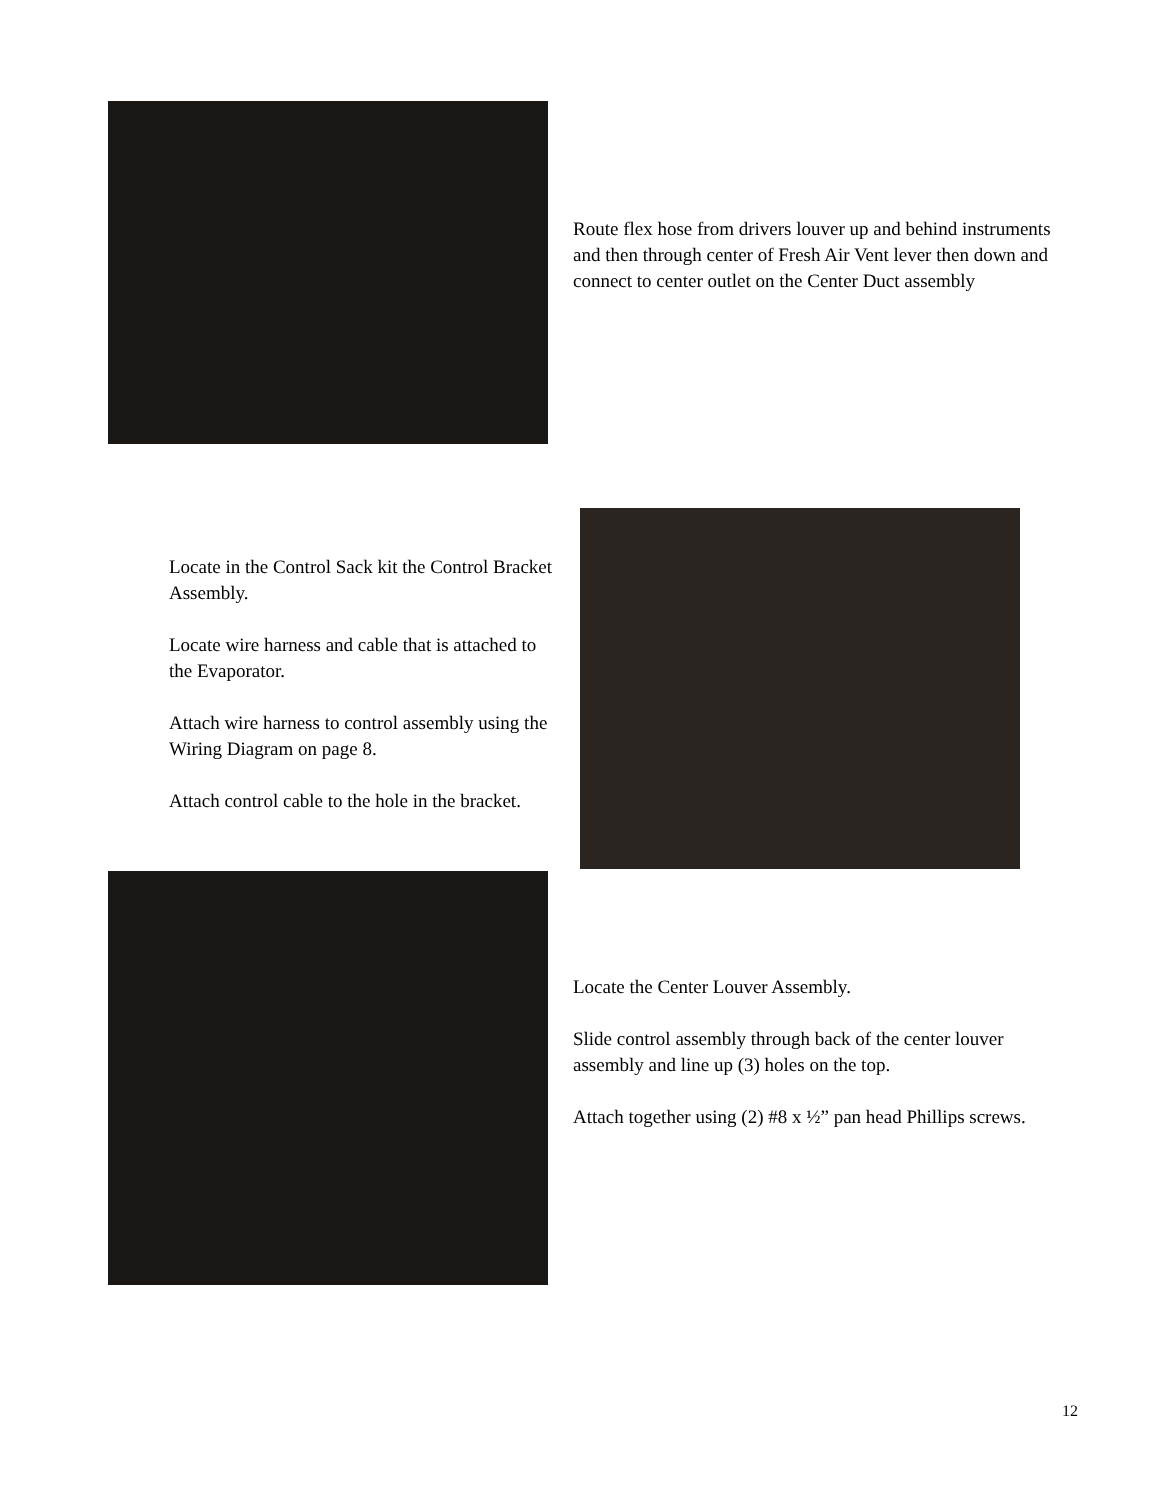Route flex hose from drivers louver up and behind instruments and then through center of Fresh Air Vent lever then down and connect to center outlet on the Center Duct assembly
Locate in the Control Sack kit the Control Bracket Assembly.
Locate wire harness and cable that is attached to the Evaporator.
Attach wire harness to control assembly using the Wiring Diagram on page 8.
Attach control cable to the hole in the bracket.
Locate the Center Louver Assembly.
Slide control assembly through back of the center louver assembly and line up (3) holes on the top.
Attach together using (2) #8 x ½” pan head Phillips screws.
12